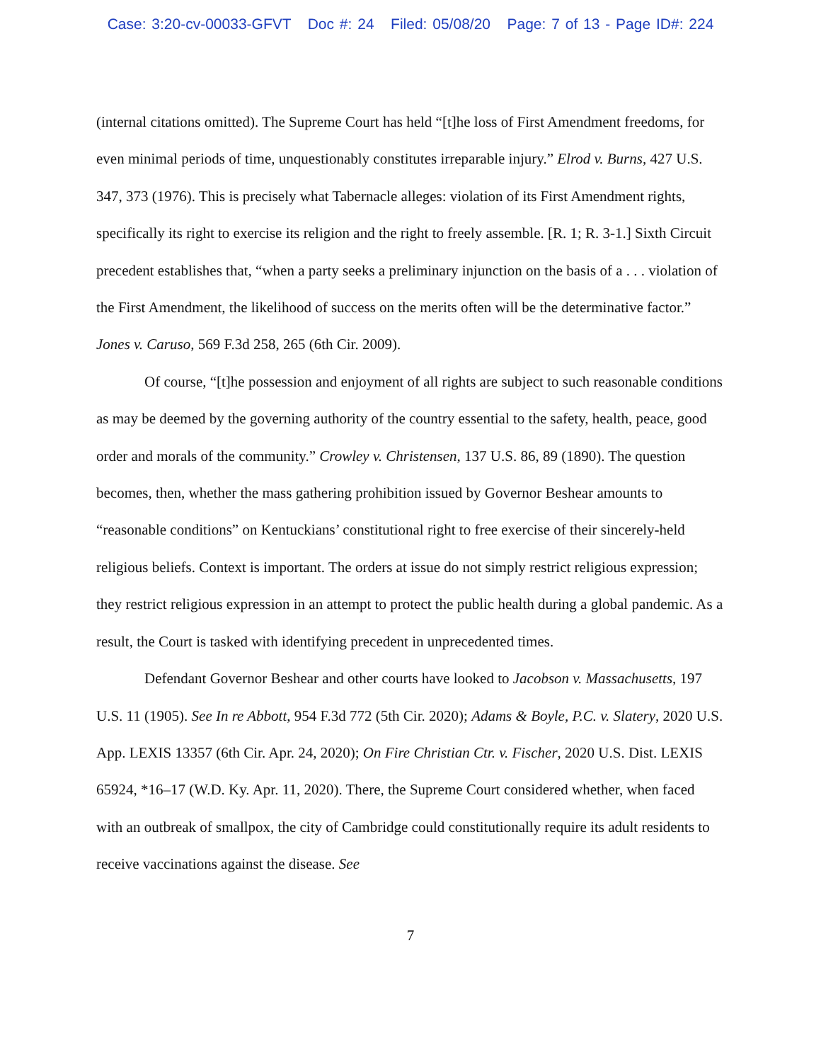Case: 3:20-cv-00033-GFVT Doc #: 24 Filed: 05/08/20 Page: 7 of 13 - Page ID#: 224
(internal citations omitted). The Supreme Court has held “[t]he loss of First Amendment freedoms, for even minimal periods of time, unquestionably constitutes irreparable injury.” Elrod v. Burns, 427 U.S. 347, 373 (1976). This is precisely what Tabernacle alleges: violation of its First Amendment rights, specifically its right to exercise its religion and the right to freely assemble. [R. 1; R. 3-1.] Sixth Circuit precedent establishes that, “when a party seeks a preliminary injunction on the basis of a . . . violation of the First Amendment, the likelihood of success on the merits often will be the determinative factor.” Jones v. Caruso, 569 F.3d 258, 265 (6th Cir. 2009).
Of course, “[t]he possession and enjoyment of all rights are subject to such reasonable conditions as may be deemed by the governing authority of the country essential to the safety, health, peace, good order and morals of the community.” Crowley v. Christensen, 137 U.S. 86, 89 (1890). The question becomes, then, whether the mass gathering prohibition issued by Governor Beshear amounts to “reasonable conditions” on Kentuckians’ constitutional right to free exercise of their sincerely-held religious beliefs. Context is important. The orders at issue do not simply restrict religious expression; they restrict religious expression in an attempt to protect the public health during a global pandemic. As a result, the Court is tasked with identifying precedent in unprecedented times.
Defendant Governor Beshear and other courts have looked to Jacobson v. Massachusetts, 197 U.S. 11 (1905). See In re Abbott, 954 F.3d 772 (5th Cir. 2020); Adams & Boyle, P.C. v. Slatery, 2020 U.S. App. LEXIS 13357 (6th Cir. Apr. 24, 2020); On Fire Christian Ctr. v. Fischer, 2020 U.S. Dist. LEXIS 65924, *16–17 (W.D. Ky. Apr. 11, 2020). There, the Supreme Court considered whether, when faced with an outbreak of smallpox, the city of Cambridge could constitutionally require its adult residents to receive vaccinations against the disease. See
7